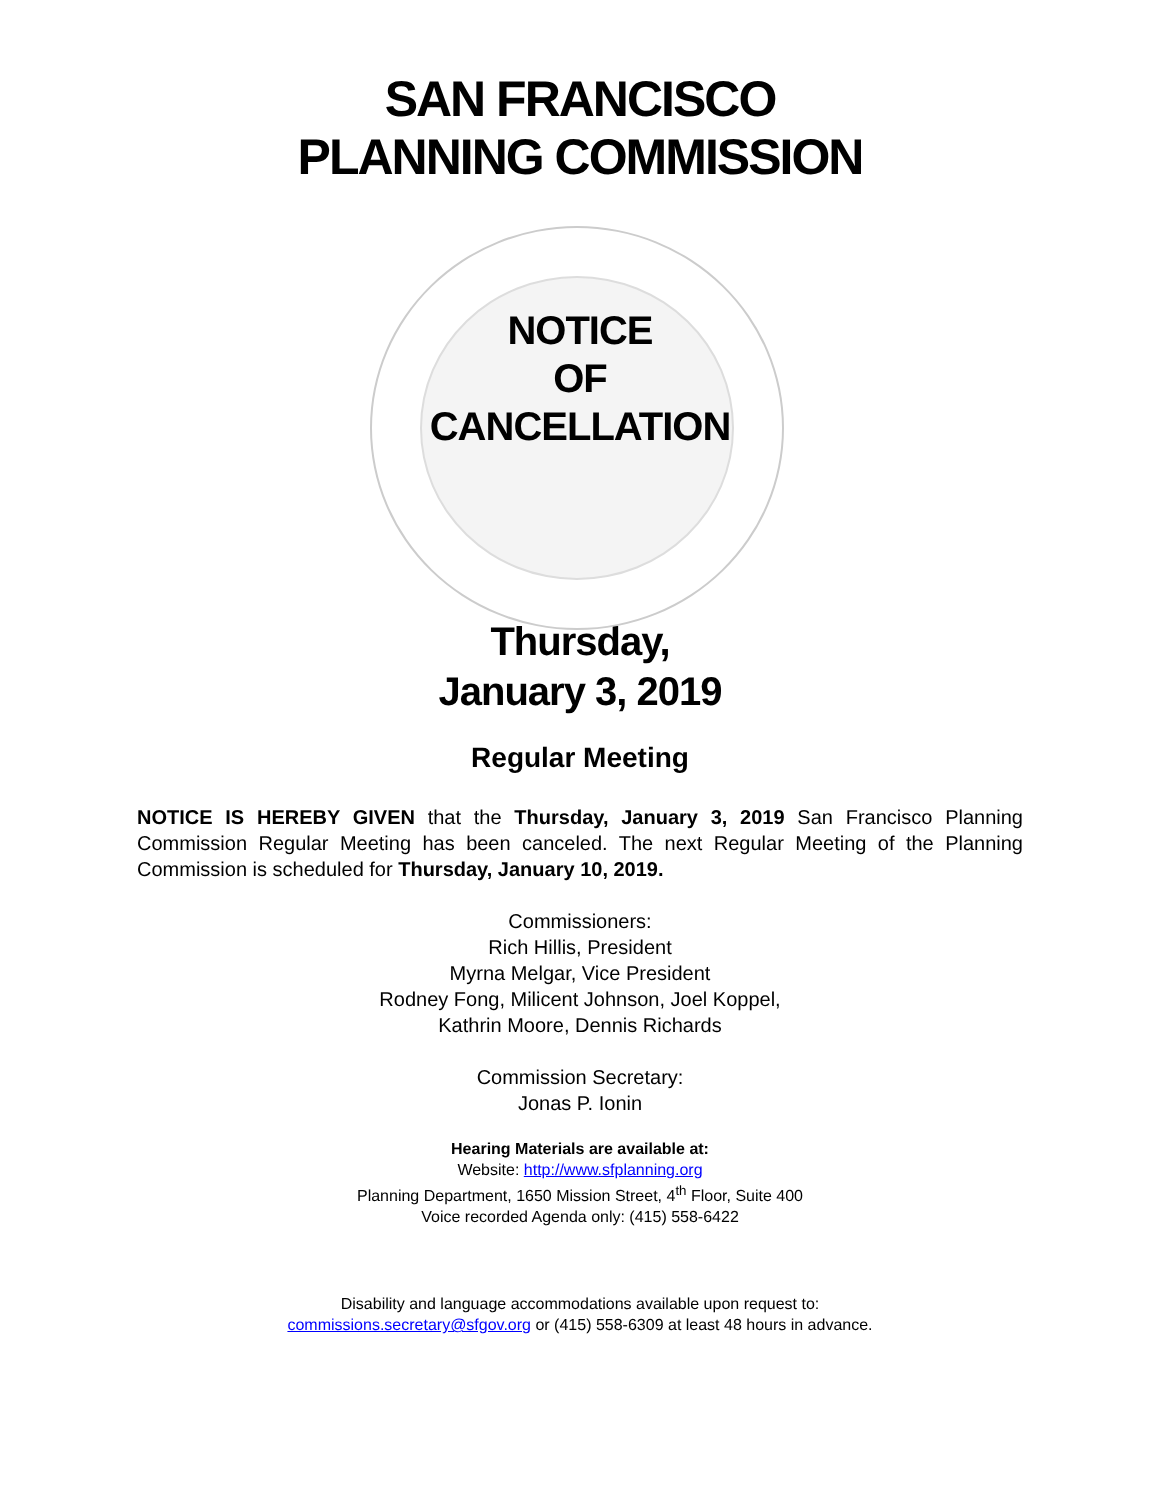SAN FRANCISCO
PLANNING COMMISSION
NOTICE
OF
CANCELLATION
Thursday,
January 3, 2019
Regular Meeting
NOTICE IS HEREBY GIVEN that the Thursday, January 3, 2019 San Francisco Planning Commission Regular Meeting has been canceled. The next Regular Meeting of the Planning Commission is scheduled for Thursday, January 10, 2019.
Commissioners:
Rich Hillis, President
Myrna Melgar, Vice President
Rodney Fong, Milicent Johnson, Joel Koppel,
Kathrin Moore, Dennis Richards
Commission Secretary:
Jonas P. Ionin
Hearing Materials are available at:
Website: http://www.sfplanning.org
Planning Department, 1650 Mission Street, 4<sup>th</sup> Floor, Suite 400
Voice recorded Agenda only: (415) 558-6422
Disability and language accommodations available upon request to:
commissions.secretary@sfgov.org or (415) 558-6309 at least 48 hours in advance.